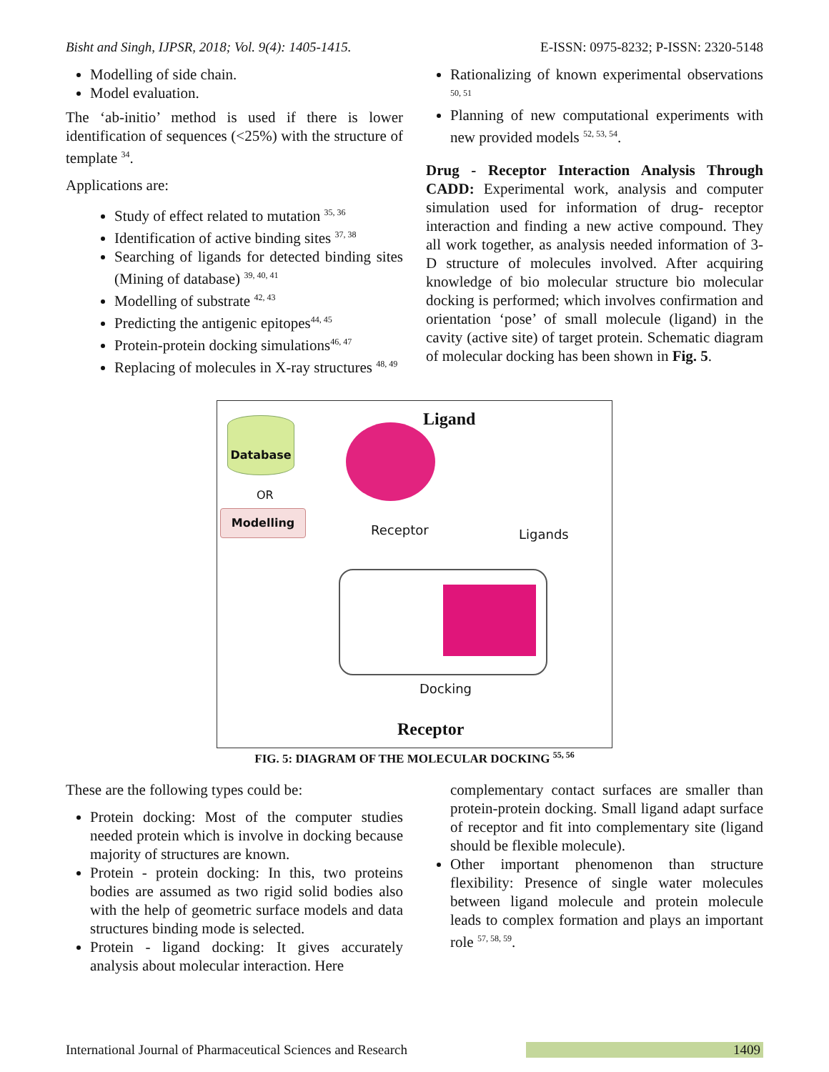Bisht and Singh, IJPSR, 2018; Vol. 9(4): 1405-1415. E-ISSN: 0975-8232; P-ISSN: 2320-5148
Modelling of side chain.
Model evaluation.
The ‘ab-initio’ method is used if there is lower identification of sequences (<25%) with the structure of template <sup>34</sup>.
Applications are:
Study of effect related to mutation <sup>35, 36</sup>
Identification of active binding sites <sup>37, 38</sup>
Searching of ligands for detected binding sites (Mining of database) <sup>39, 40, 41</sup>
Modelling of substrate <sup>42, 43</sup>
Predicting the antigenic epitopes<sup>44, 45</sup>
Protein-protein docking simulations<sup>46, 47</sup>
Replacing of molecules in X-ray structures <sup>48, 49</sup>
Rationalizing of known experimental observations <sup>50, 51</sup>
Planning of new computational experiments with new provided models <sup>52, 53, 54</sup>.
Drug - Receptor Interaction Analysis Through CADD: Experimental work, analysis and computer simulation used for information of drug- receptor interaction and finding a new active compound. They all work together, as analysis needed information of 3-D structure of molecules involved. After acquiring knowledge of bio molecular structure bio molecular docking is performed; which involves confirmation and orientation ‘pose’ of small molecule (ligand) in the cavity (active site) of target protein. Schematic diagram of molecular docking has been shown in Fig. 5.
Database
OR
Modelling
Ligand
Receptor Ligands
Docking
Receptor
FIG. 5: DIAGRAM OF THE MOLECULAR DOCKING <sup>55, 56</sup>
These are the following types could be:
Protein docking: Most of the computer studies needed protein which is involve in docking because majority of structures are known.
Protein - protein docking: In this, two proteins bodies are assumed as two rigid solid bodies also with the help of geometric surface models and data structures binding mode is selected.
Protein - ligand docking: It gives accurately analysis about molecular interaction. Here
complementary contact surfaces are smaller than protein-protein docking. Small ligand adapt surface of receptor and fit into complementary site (ligand should be flexible molecule).
Other important phenomenon than structure flexibility: Presence of single water molecules between ligand molecule and protein molecule leads to complex formation and plays an important role <sup>57, 58, 59</sup>.
International Journal of Pharmaceutical Sciences and Research 1409